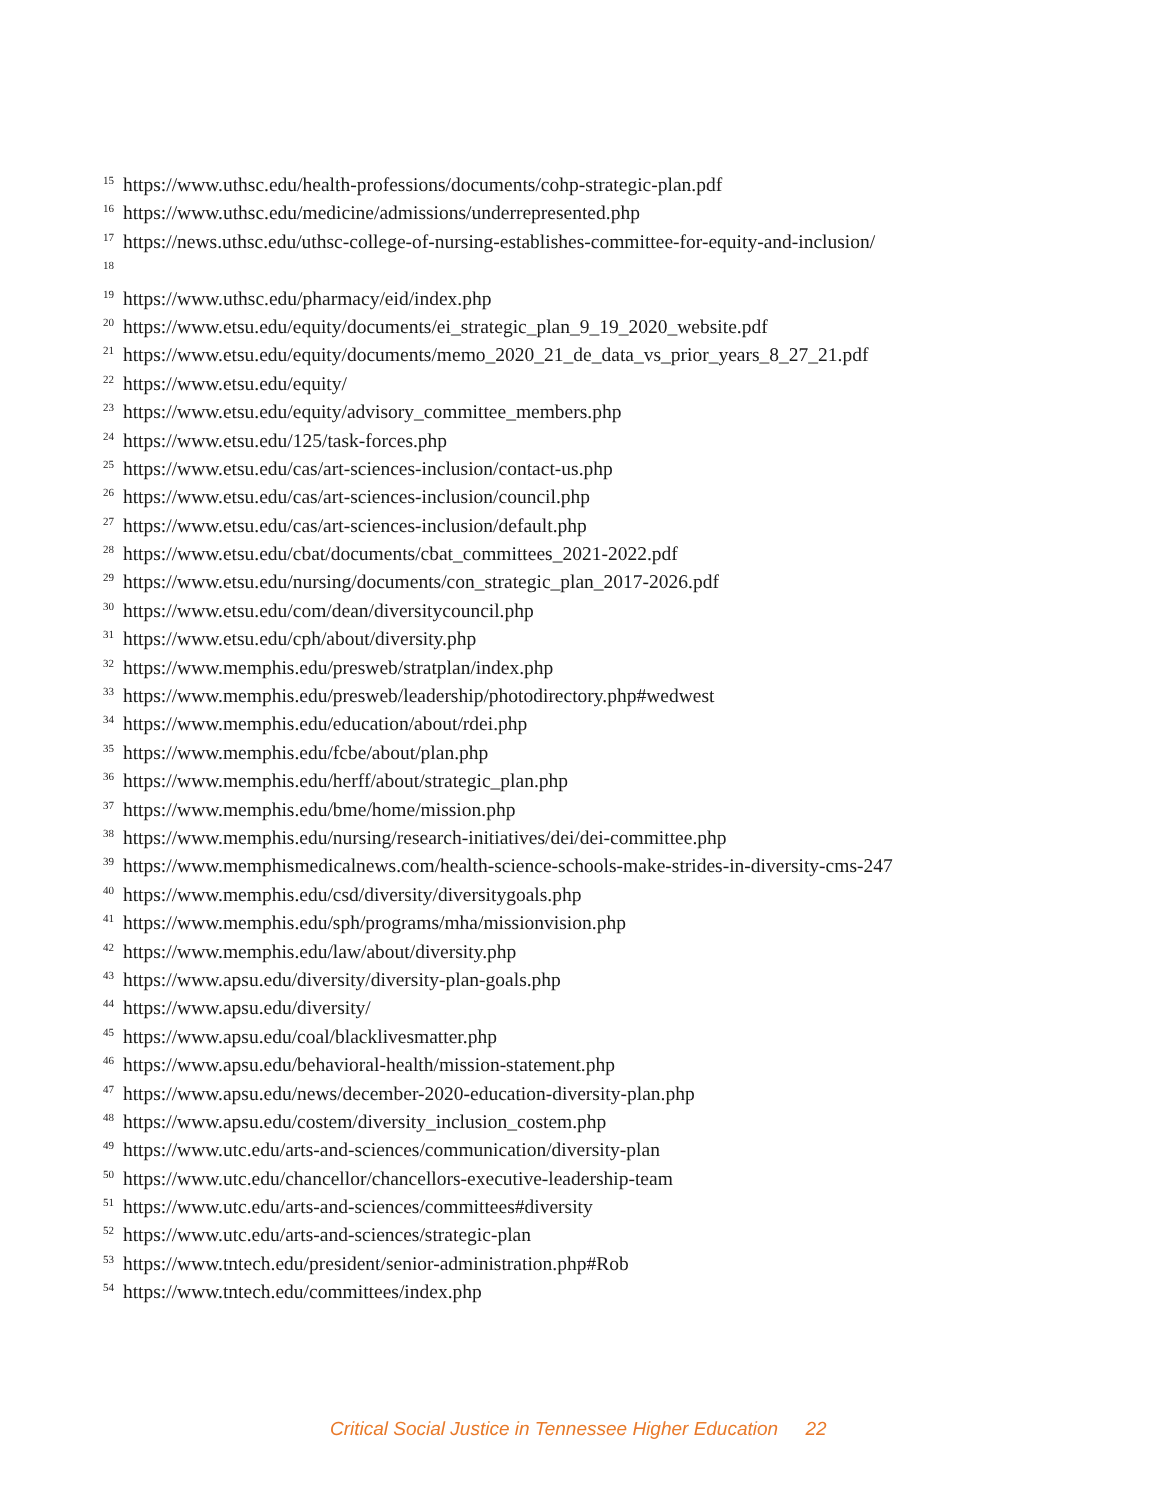<sup>15</sup> https://www.uthsc.edu/health-professions/documents/cohp-strategic-plan.pdf
<sup>16</sup> https://www.uthsc.edu/medicine/admissions/underrepresented.php
<sup>17</sup> https://news.uthsc.edu/uthsc-college-of-nursing-establishes-committee-for-equity-and-inclusion/
<sup>18</sup>
<sup>19</sup> https://www.uthsc.edu/pharmacy/eid/index.php
<sup>20</sup> https://www.etsu.edu/equity/documents/ei_strategic_plan_9_19_2020_website.pdf
<sup>21</sup> https://www.etsu.edu/equity/documents/memo_2020_21_de_data_vs_prior_years_8_27_21.pdf
<sup>22</sup> https://www.etsu.edu/equity/
<sup>23</sup> https://www.etsu.edu/equity/advisory_committee_members.php
<sup>24</sup> https://www.etsu.edu/125/task-forces.php
<sup>25</sup> https://www.etsu.edu/cas/art-sciences-inclusion/contact-us.php
<sup>26</sup> https://www.etsu.edu/cas/art-sciences-inclusion/council.php
<sup>27</sup> https://www.etsu.edu/cas/art-sciences-inclusion/default.php
<sup>28</sup> https://www.etsu.edu/cbat/documents/cbat_committees_2021-2022.pdf
<sup>29</sup> https://www.etsu.edu/nursing/documents/con_strategic_plan_2017-2026.pdf
<sup>30</sup> https://www.etsu.edu/com/dean/diversitycouncil.php
<sup>31</sup> https://www.etsu.edu/cph/about/diversity.php
<sup>32</sup> https://www.memphis.edu/presweb/stratplan/index.php
<sup>33</sup> https://www.memphis.edu/presweb/leadership/photodirectory.php#wedwest
<sup>34</sup> https://www.memphis.edu/education/about/rdei.php
<sup>35</sup> https://www.memphis.edu/fcbe/about/plan.php
<sup>36</sup> https://www.memphis.edu/herff/about/strategic_plan.php
<sup>37</sup> https://www.memphis.edu/bme/home/mission.php
<sup>38</sup> https://www.memphis.edu/nursing/research-initiatives/dei/dei-committee.php
<sup>39</sup> https://www.memphismedicalnews.com/health-science-schools-make-strides-in-diversity-cms-247
<sup>40</sup> https://www.memphis.edu/csd/diversity/diversitygoals.php
<sup>41</sup> https://www.memphis.edu/sph/programs/mha/missionvision.php
<sup>42</sup> https://www.memphis.edu/law/about/diversity.php
<sup>43</sup> https://www.apsu.edu/diversity/diversity-plan-goals.php
<sup>44</sup> https://www.apsu.edu/diversity/
<sup>45</sup> https://www.apsu.edu/coal/blacklivesmatter.php
<sup>46</sup> https://www.apsu.edu/behavioral-health/mission-statement.php
<sup>47</sup> https://www.apsu.edu/news/december-2020-education-diversity-plan.php
<sup>48</sup> https://www.apsu.edu/costem/diversity_inclusion_costem.php
<sup>49</sup> https://www.utc.edu/arts-and-sciences/communication/diversity-plan
<sup>50</sup> https://www.utc.edu/chancellor/chancellors-executive-leadership-team
<sup>51</sup> https://www.utc.edu/arts-and-sciences/committees#diversity
<sup>52</sup> https://www.utc.edu/arts-and-sciences/strategic-plan
<sup>53</sup> https://www.tntech.edu/president/senior-administration.php#Rob
<sup>54</sup> https://www.tntech.edu/committees/index.php
Critical Social Justice in Tennessee Higher Education 22